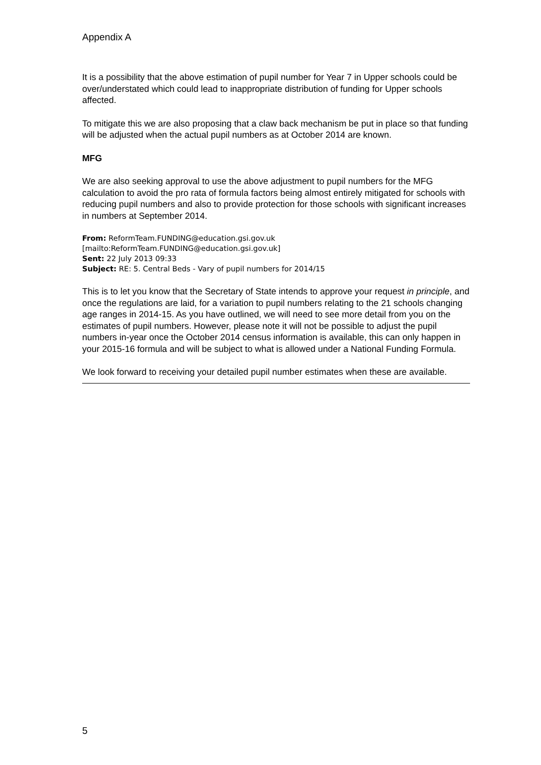Appendix A
It is a possibility that the above estimation of pupil number for Year 7 in Upper schools could be over/understated which could lead to inappropriate distribution of funding for Upper schools affected.
To mitigate this we are also proposing that a claw back mechanism be put in place so that funding will be adjusted when the actual pupil numbers as at October 2014 are known.
MFG
We are also seeking approval to use the above adjustment to pupil numbers for the MFG calculation to avoid the pro rata of formula factors being almost entirely mitigated for schools with reducing pupil numbers and also to provide protection for those schools with significant increases in numbers at September 2014.
From: ReformTeam.FUNDING@education.gsi.gov.uk
[mailto:ReformTeam.FUNDING@education.gsi.gov.uk]
Sent: 22 July 2013 09:33
Subject: RE: 5. Central Beds - Vary of pupil numbers for 2014/15
This is to let you know that the Secretary of State intends to approve your request in principle, and once the regulations are laid, for a variation to pupil numbers relating to the 21 schools changing age ranges in 2014-15. As you have outlined, we will need to see more detail from you on the estimates of pupil numbers. However, please note it will not be possible to adjust the pupil numbers in-year once the October 2014 census information is available, this can only happen in your 2015-16 formula and will be subject to what is allowed under a National Funding Formula.
We look forward to receiving your detailed pupil number estimates when these are available.
5